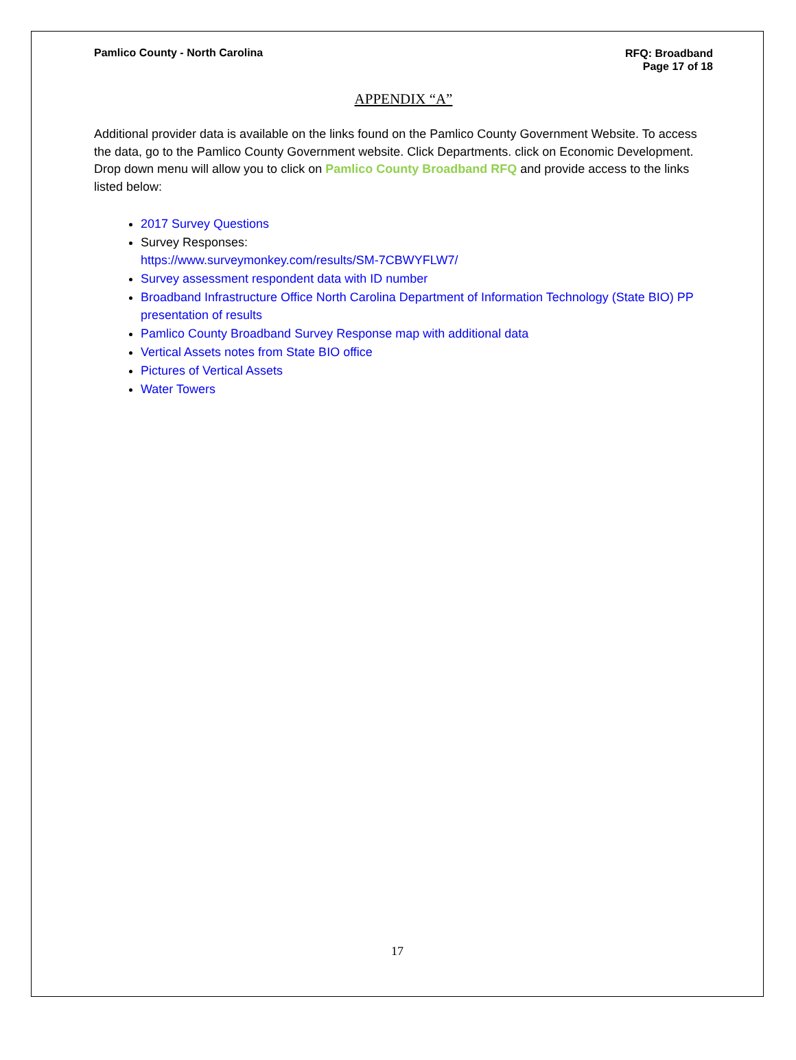Pamlico County - North Carolina
RFQ: Broadband
Page 17 of 18
APPENDIX “A”
Additional provider data is available on the links found on the Pamlico County Government Website. To access the data, go to the Pamlico County Government website. Click Departments. click on Economic Development. Drop down menu will allow you to click on Pamlico County Broadband RFQ and provide access to the links listed below:
2017 Survey Questions
Survey Responses:
https://www.surveymonkey.com/results/SM-7CBWYFLW7/
Survey assessment respondent data with ID number
Broadband Infrastructure Office North Carolina Department of Information Technology (State BIO) PP presentation of results
Pamlico County Broadband Survey Response map with additional data
Vertical Assets notes from State BIO office
Pictures of Vertical Assets
Water Towers
17